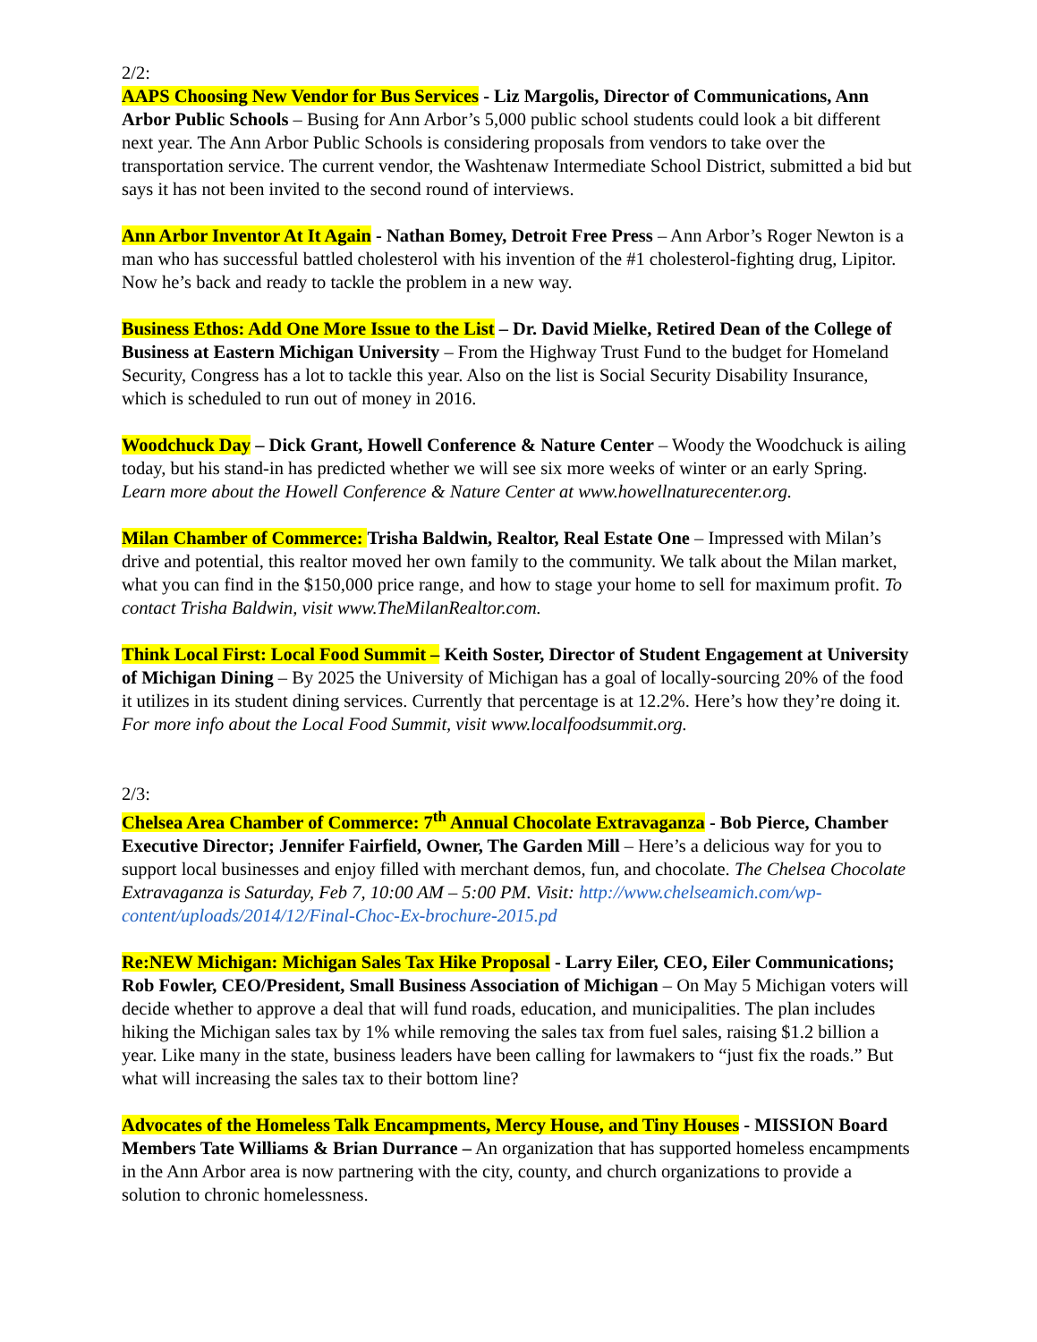2/2:
AAPS Choosing New Vendor for Bus Services - Liz Margolis, Director of Communications, Ann Arbor Public Schools – Busing for Ann Arbor’s 5,000 public school students could look a bit different next year. The Ann Arbor Public Schools is considering proposals from vendors to take over the transportation service. The current vendor, the Washtenaw Intermediate School District, submitted a bid but says it has not been invited to the second round of interviews.
Ann Arbor Inventor At It Again - Nathan Bomey, Detroit Free Press – Ann Arbor’s Roger Newton is a man who has successful battled cholesterol with his invention of the #1 cholesterol-fighting drug, Lipitor. Now he’s back and ready to tackle the problem in a new way.
Business Ethos: Add One More Issue to the List – Dr. David Mielke, Retired Dean of the College of Business at Eastern Michigan University – From the Highway Trust Fund to the budget for Homeland Security, Congress has a lot to tackle this year. Also on the list is Social Security Disability Insurance, which is scheduled to run out of money in 2016.
Woodchuck Day – Dick Grant, Howell Conference & Nature Center – Woody the Woodchuck is ailing today, but his stand-in has predicted whether we will see six more weeks of winter or an early Spring. Learn more about the Howell Conference & Nature Center at www.howellnaturecenter.org.
Milan Chamber of Commerce: Trisha Baldwin, Realtor, Real Estate One – Impressed with Milan’s drive and potential, this realtor moved her own family to the community. We talk about the Milan market, what you can find in the $150,000 price range, and how to stage your home to sell for maximum profit. To contact Trisha Baldwin, visit www.TheMilanRealtor.com.
Think Local First: Local Food Summit – Keith Soster, Director of Student Engagement at University of Michigan Dining – By 2025 the University of Michigan has a goal of locally-sourcing 20% of the food it utilizes in its student dining services. Currently that percentage is at 12.2%. Here’s how they’re doing it. For more info about the Local Food Summit, visit www.localfoodsummit.org.
2/3:
Chelsea Area Chamber of Commerce: 7<sup>th</sup> Annual Chocolate Extravaganza - Bob Pierce, Chamber Executive Director; Jennifer Fairfield, Owner, The Garden Mill – Here’s a delicious way for you to support local businesses and enjoy filled with merchant demos, fun, and chocolate. The Chelsea Chocolate Extravaganza is Saturday, Feb 7, 10:00 AM – 5:00 PM. Visit: http://www.chelseamich.com/wp-content/uploads/2014/12/Final-Choc-Ex-brochure-2015.pd
Re:NEW Michigan: Michigan Sales Tax Hike Proposal - Larry Eiler, CEO, Eiler Communications; Rob Fowler, CEO/President, Small Business Association of Michigan – On May 5 Michigan voters will decide whether to approve a deal that will fund roads, education, and municipalities. The plan includes hiking the Michigan sales tax by 1% while removing the sales tax from fuel sales, raising $1.2 billion a year. Like many in the state, business leaders have been calling for lawmakers to “just fix the roads.” But what will increasing the sales tax to their bottom line?
Advocates of the Homeless Talk Encampments, Mercy House, and Tiny Houses - MISSION Board Members Tate Williams & Brian Durrance – An organization that has supported homeless encampments in the Ann Arbor area is now partnering with the city, county, and church organizations to provide a solution to chronic homelessness.